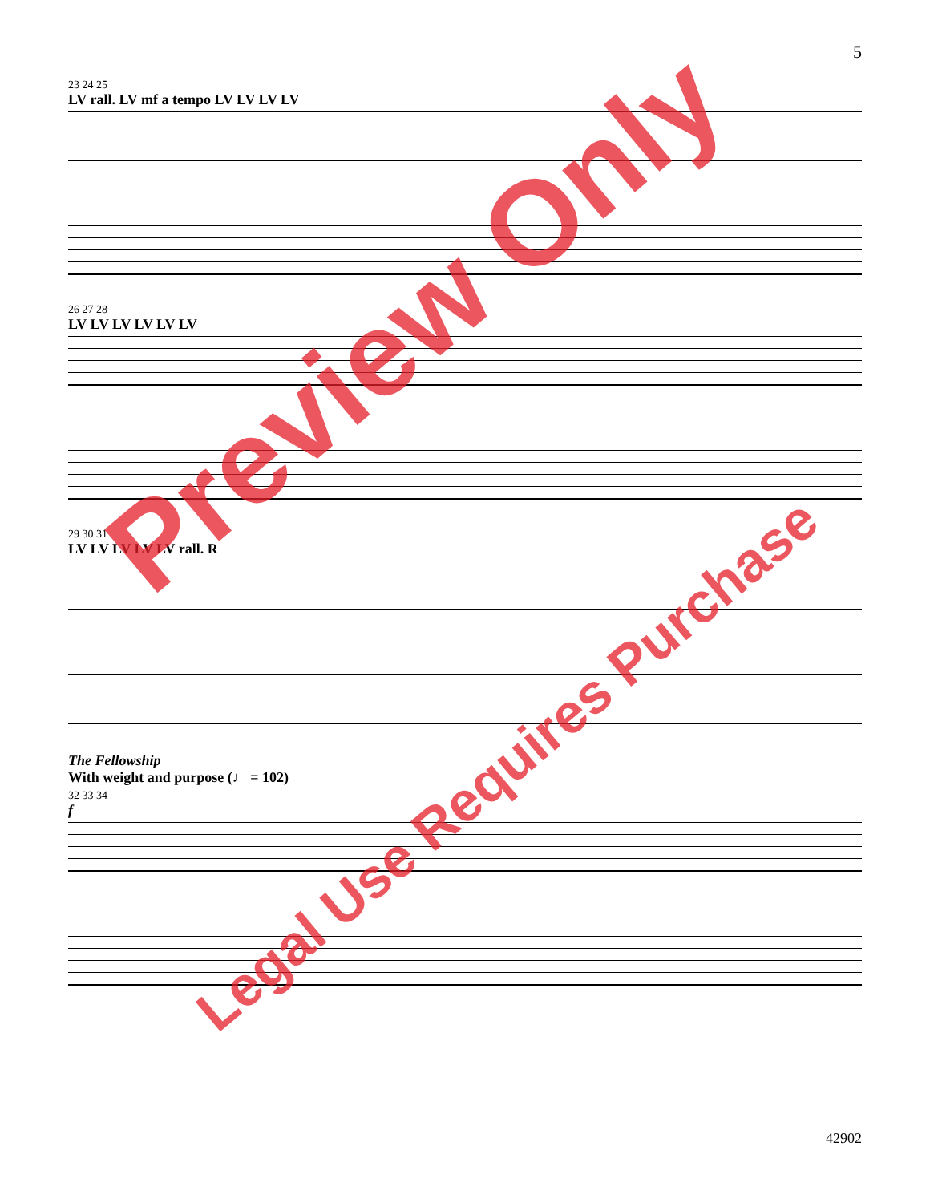5
23 24 25
LV rall. LV mf a tempo LV LV LV LV
26 27 28
LV LV LV LV LV LV
29 30 31
LV LV LV LV LV rall. R
The Fellowship
With weight and purpose (♩ = 102)
32 33 34
f
42902
Preview Only
Legal Use Requires Purchase